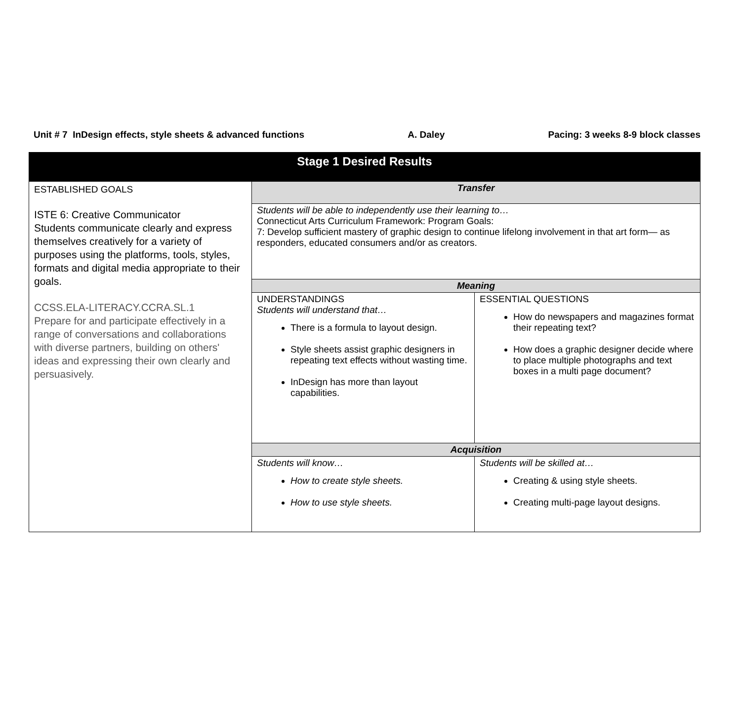Unit # 7 InDesign effects, style sheets & advanced functions A. Daley Pacing: 3 weeks 8-9 block classes
| Stage 1 Desired Results | | |
| --- | --- | --- |
| ESTABLISHED GOALS ISTE 6: Creative Communicator Students communicate clearly and express themselves creatively for a variety of purposes using the platforms, tools, styles, formats and digital media appropriate to their goals. CCSS.ELA-LITERACY.CCRA.SL.1 Prepare for and participate effectively in a range of conversations and collaborations with diverse partners, building on others' ideas and expressing their own clearly and persuasively. | Transfer | |
| | Students will be able to independently use their learning to… Connecticut Arts Curriculum Framework: Program Goals: 7: Develop sufficient mastery of graphic design to continue lifelong involvement in that art form— as responders, educated consumers and/or as creators. | |
| | Meaning | |
| | UNDERSTANDINGS Students will understand that… There is a formula to layout design. Style sheets assist graphic designers in repeating text effects without wasting time. InDesign has more than layout capabilities. | ESSENTIAL QUESTIONS How do newspapers and magazines format their repeating text? How does a graphic designer decide where to place multiple photographs and text boxes in a multi page document? |
| | Acquisition | |
| | Students will know… How to create style sheets. How to use style sheets. | Students will be skilled at… Creating & using style sheets. Creating multi-page layout designs. |